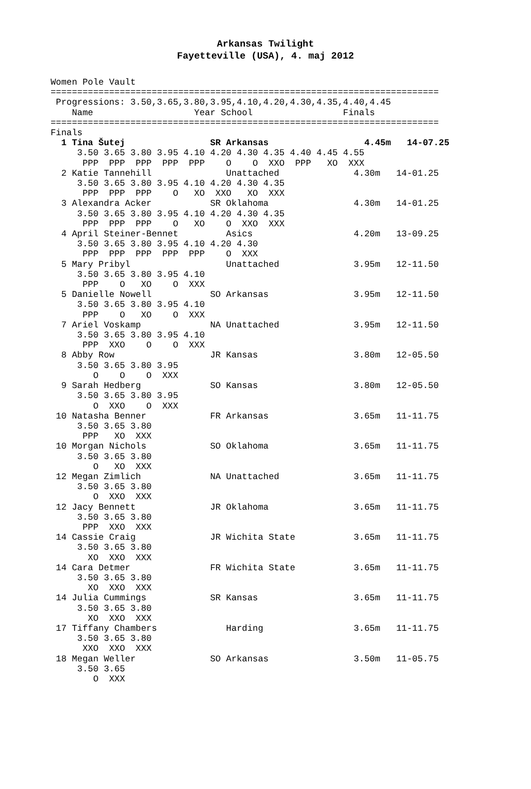Arkansas Twilight
Fayetteville (USA), 4. maj 2012
Women Pole Vault
=========================================================================
 Progressions: 3.50,3.65,3.80,3.95,4.10,4.20,4.30,4.35,4.40,4.45
    Name                   Year School                 Finals
=========================================================================
Finals
  1 Tina Šutej                SR Arkansas                  4.45m   14-07.25
     3.50 3.65 3.80 3.95 4.10 4.20 4.30 4.35 4.40 4.45 4.55
      PPP  PPP  PPP  PPP  PPP    O    O  XXO  PPP   XO  XXX
  2 Katie Tannehill              Unattached              4.30m   14-01.25
     3.50 3.65 3.80 3.95 4.10 4.20 4.30 4.35
      PPP  PPP  PPP    O   XO  XXO   XO  XXX
  3 Alexandra Acker           SR Oklahoma                4.30m   14-01.25
     3.50 3.65 3.80 3.95 4.10 4.20 4.30 4.35
      PPP  PPP  PPP    O   XO    O  XXO  XXX
  4 April Steiner-Bennet         Asics                   4.20m   13-09.25
     3.50 3.65 3.80 3.95 4.10 4.20 4.30
      PPP  PPP  PPP  PPP  PPP    O  XXX
  5 Mary Pribyl                  Unattached              3.95m   12-11.50
     3.50 3.65 3.80 3.95 4.10
      PPP    O   XO    O  XXX
  5 Danielle Nowell           SO Arkansas                3.95m   12-11.50
     3.50 3.65 3.80 3.95 4.10
      PPP    O   XO    O  XXX
  7 Ariel Voskamp             NA Unattached              3.95m   12-11.50
     3.50 3.65 3.80 3.95 4.10
      PPP  XXO    O    O  XXX
  8 Abby Row                  JR Kansas                  3.80m   12-05.50
     3.50 3.65 3.80 3.95
        O    O    O  XXX
  9 Sarah Hedberg             SO Kansas                  3.80m   12-05.50
     3.50 3.65 3.80 3.95
        O  XXO    O  XXX
 10 Natasha Benner            FR Arkansas                3.65m   11-11.75
     3.50 3.65 3.80
      PPP   XO  XXX
 10 Morgan Nichols            SO Oklahoma                3.65m   11-11.75
     3.50 3.65 3.80
        O   XO  XXX
 12 Megan Zimlich             NA Unattached              3.65m   11-11.75
     3.50 3.65 3.80
        O  XXO  XXX
 12 Jacy Bennett              JR Oklahoma                3.65m   11-11.75
     3.50 3.65 3.80
      PPP  XXO  XXX
 14 Cassie Craig              JR Wichita State           3.65m   11-11.75
     3.50 3.65 3.80
       XO  XXO  XXX
 14 Cara Detmer               FR Wichita State           3.65m   11-11.75
     3.50 3.65 3.80
       XO  XXO  XXX
 14 Julia Cummings            SR Kansas                  3.65m   11-11.75
     3.50 3.65 3.80
       XO  XXO  XXX
 17 Tiffany Chambers             Harding                 3.65m   11-11.75
     3.50 3.65 3.80
      XXO  XXO  XXX
 18 Megan Weller              SO Arkansas                3.50m   11-05.75
     3.50 3.65
        O  XXX